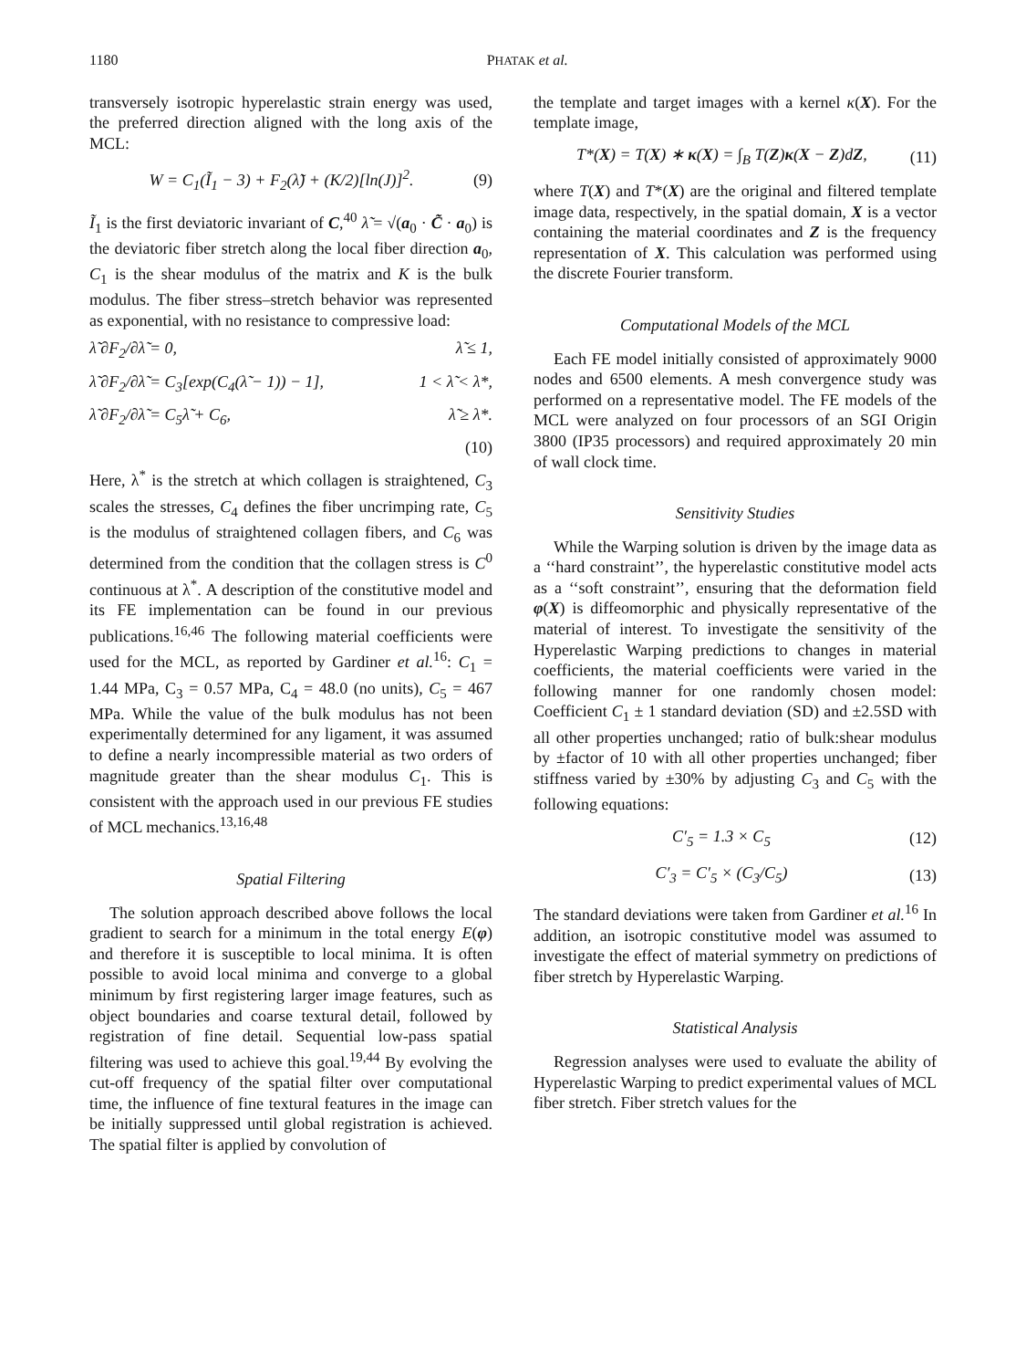1180 PHATAK et al.
transversely isotropic hyperelastic strain energy was used, the preferred direction aligned with the long axis of the MCL:
W = C<sub>1</sub>(Ĩ<sub>1</sub> − 3) + F<sub>2</sub>(λ̃) + (K/2)[ln(J)]<sup>2</sup>. (9)
Ĩ<sub>1</sub> is the first deviatoric invariant of C,<sup>40</sup> λ̃ = √(a<sub>0</sub> · C̃ · a<sub>0</sub>) is the deviatoric fiber stretch along the local fiber direction a<sub>0</sub>, C<sub>1</sub> is the shear modulus of the matrix and K is the bulk modulus. The fiber stress–stretch behavior was represented as exponential, with no resistance to compressive load:
λ̃ ∂F<sub>2</sub>/∂λ̃ = 0, λ̃ ≤ 1,
λ̃ ∂F<sub>2</sub>/∂λ̃ = C<sub>3</sub>[exp(C<sub>4</sub>(λ̃ − 1)) − 1], 1 < λ̃ < λ*,
λ̃ ∂F<sub>2</sub>/∂λ̃ = C<sub>5</sub>λ̃ + C<sub>6</sub>, λ̃ ≥ λ*.
(10)
Here, λ<sup>*</sup> is the stretch at which collagen is straightened, C<sub>3</sub> scales the stresses, C<sub>4</sub> defines the fiber uncrimping rate, C<sub>5</sub> is the modulus of straightened collagen fibers, and C<sub>6</sub> was determined from the condition that the collagen stress is C<sup>0</sup> continuous at λ<sup>*</sup>. A description of the constitutive model and its FE implementation can be found in our previous publications.<sup>16,46</sup> The following material coefficients were used for the MCL, as reported by Gardiner et al.<sup>16</sup>: C<sub>1</sub> = 1.44 MPa, C<sub>3</sub> = 0.57 MPa, C<sub>4</sub> = 48.0 (no units), C<sub>5</sub> = 467 MPa. While the value of the bulk modulus has not been experimentally determined for any ligament, it was assumed to define a nearly incompressible material as two orders of magnitude greater than the shear modulus C<sub>1</sub>. This is consistent with the approach used in our previous FE studies of MCL mechanics.<sup>13,16,48</sup>
Spatial Filtering
The solution approach described above follows the local gradient to search for a minimum in the total energy E(φ) and therefore it is susceptible to local minima. It is often possible to avoid local minima and converge to a global minimum by first registering larger image features, such as object boundaries and coarse textural detail, followed by registration of fine detail. Sequential low-pass spatial filtering was used to achieve this goal.<sup>19,44</sup> By evolving the cut-off frequency of the spatial filter over computational time, the influence of fine textural features in the image can be initially suppressed until global registration is achieved. The spatial filter is applied by convolution of
the template and target images with a kernel κ(X). For the template image,
T*(X) = T(X) ∗ κ(X) = ∫<sub>B</sub> T(Z)κ(X − Z)dZ, (11)
where T(X) and T*(X) are the original and filtered template image data, respectively, in the spatial domain, X is a vector containing the material coordinates and Z is the frequency representation of X. This calculation was performed using the discrete Fourier transform.
Computational Models of the MCL
Each FE model initially consisted of approximately 9000 nodes and 6500 elements. A mesh convergence study was performed on a representative model. The FE models of the MCL were analyzed on four processors of an SGI Origin 3800 (IP35 processors) and required approximately 20 min of wall clock time.
Sensitivity Studies
While the Warping solution is driven by the image data as a ‘‘hard constraint’’, the hyperelastic constitutive model acts as a ‘‘soft constraint’’, ensuring that the deformation field φ(X) is diffeomorphic and physically representative of the material of interest. To investigate the sensitivity of the Hyperelastic Warping predictions to changes in material coefficients, the material coefficients were varied in the following manner for one randomly chosen model: Coefficient C<sub>1</sub> ± 1 standard deviation (SD) and ±2.5SD with all other properties unchanged; ratio of bulk:shear modulus by ±factor of 10 with all other properties unchanged; fiber stiffness varied by ±30% by adjusting C<sub>3</sub> and C<sub>5</sub> with the following equations:
C′<sub>5</sub> = 1.3 × C<sub>5</sub> (12)
C′<sub>3</sub> = C′<sub>5</sub> × (C<sub>3</sub>/C<sub>5</sub>) (13)
The standard deviations were taken from Gardiner et al.<sup>16</sup> In addition, an isotropic constitutive model was assumed to investigate the effect of material symmetry on predictions of fiber stretch by Hyperelastic Warping.
Statistical Analysis
Regression analyses were used to evaluate the ability of Hyperelastic Warping to predict experimental values of MCL fiber stretch. Fiber stretch values for the